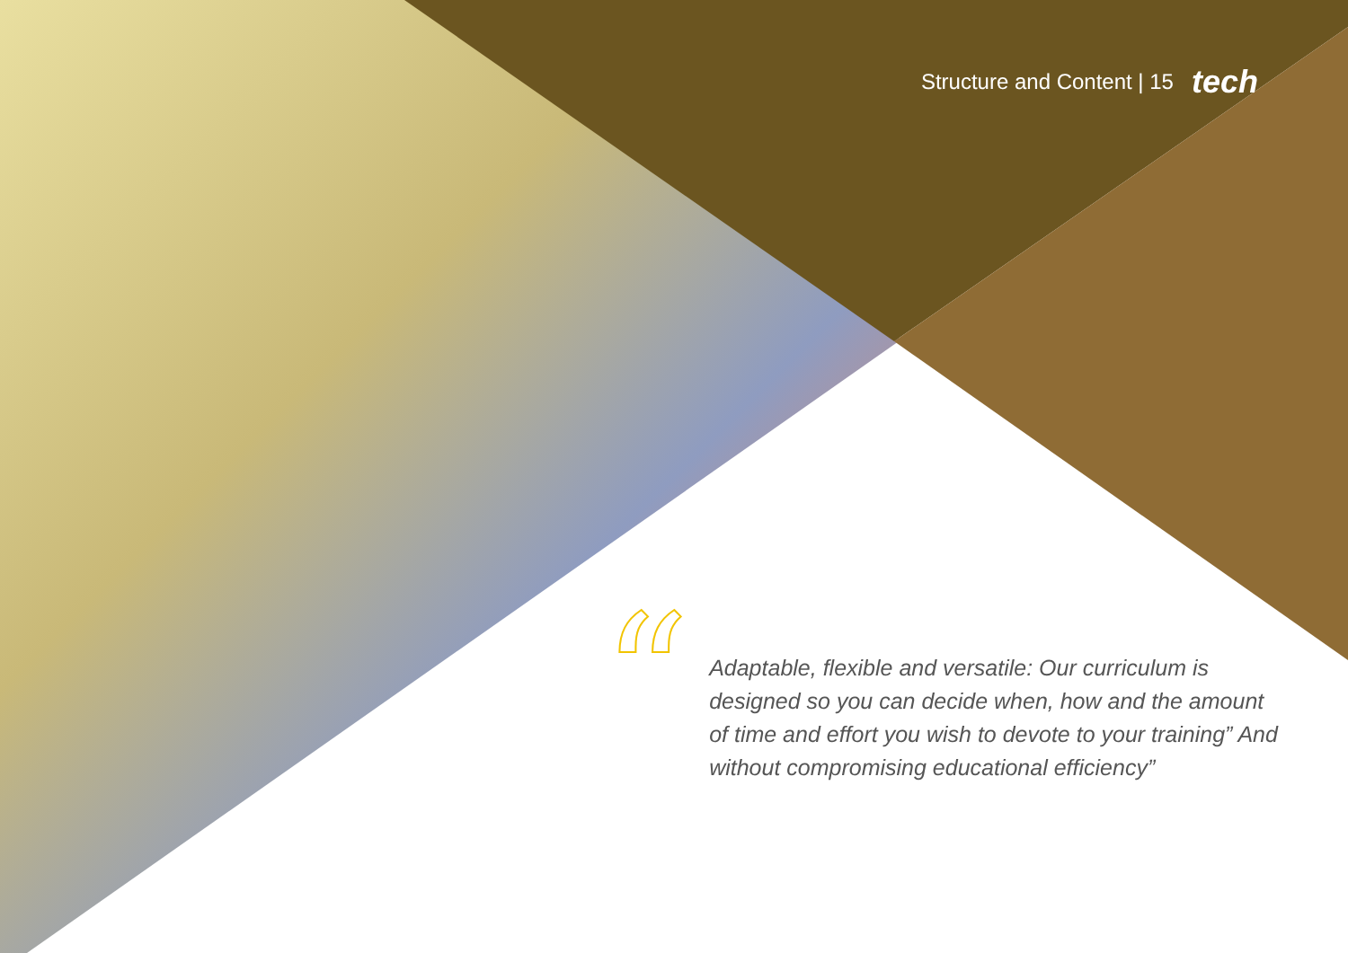Structure and Content | 15 tech
“
Adaptable, flexible and versatile: Our curriculum is designed so you can decide when, how and the amount of time and effort you wish to devote to your training” And without compromising educational efficiency”